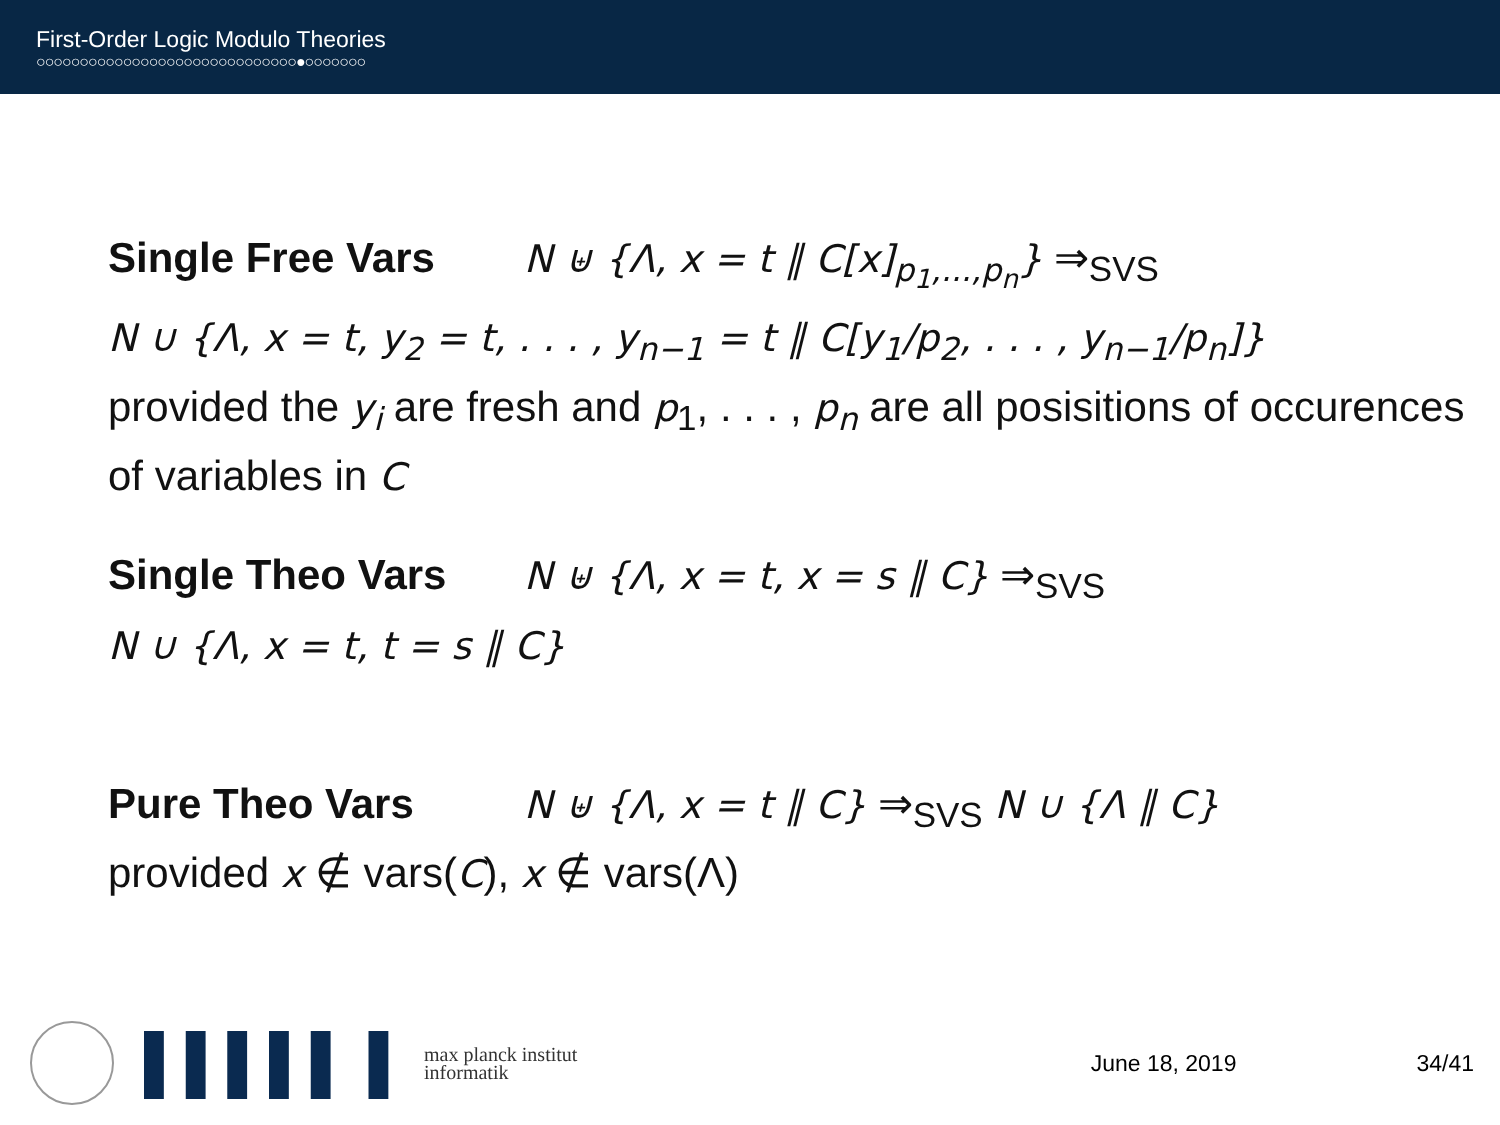First-Order Logic Modulo Theories
○○○○○○○○○○○○○○○○○○○○○○○○○○○○○○●○○○○○○○
Single Free Vars N ⊎ {Λ, x = t ∥ C[x]<sub>p<sub>1</sub>,...,p<sub>n</sub></sub>} ⇒<sub>SVS</sub>
N ∪ {Λ, x = t, y<sub>2</sub> = t, . . . , y<sub>n−1</sub> = t ∥ C[y<sub>1</sub>/p<sub>2</sub>, . . . , y<sub>n−1</sub>/p<sub>n</sub>]}
provided the y<sub>i</sub> are fresh and p<sub>1</sub>, . . . , p<sub>n</sub> are all posisitions of occurences of variables in C
Single Theo Vars N ⊎ {Λ, x = t, x = s ∥ C} ⇒<sub>SVS</sub>
N ∪ {Λ, x = t, t = s ∥ C}
Pure Theo Vars N ⊎ {Λ, x = t ∥ C} ⇒<sub>SVS</sub> N ∪ {Λ ∥ C}
provided x ∉ vars(C), x ∉ vars(Λ)
▌▌▌▌▌ ▌ max planck institut
informatik
June 18, 2019 34/41